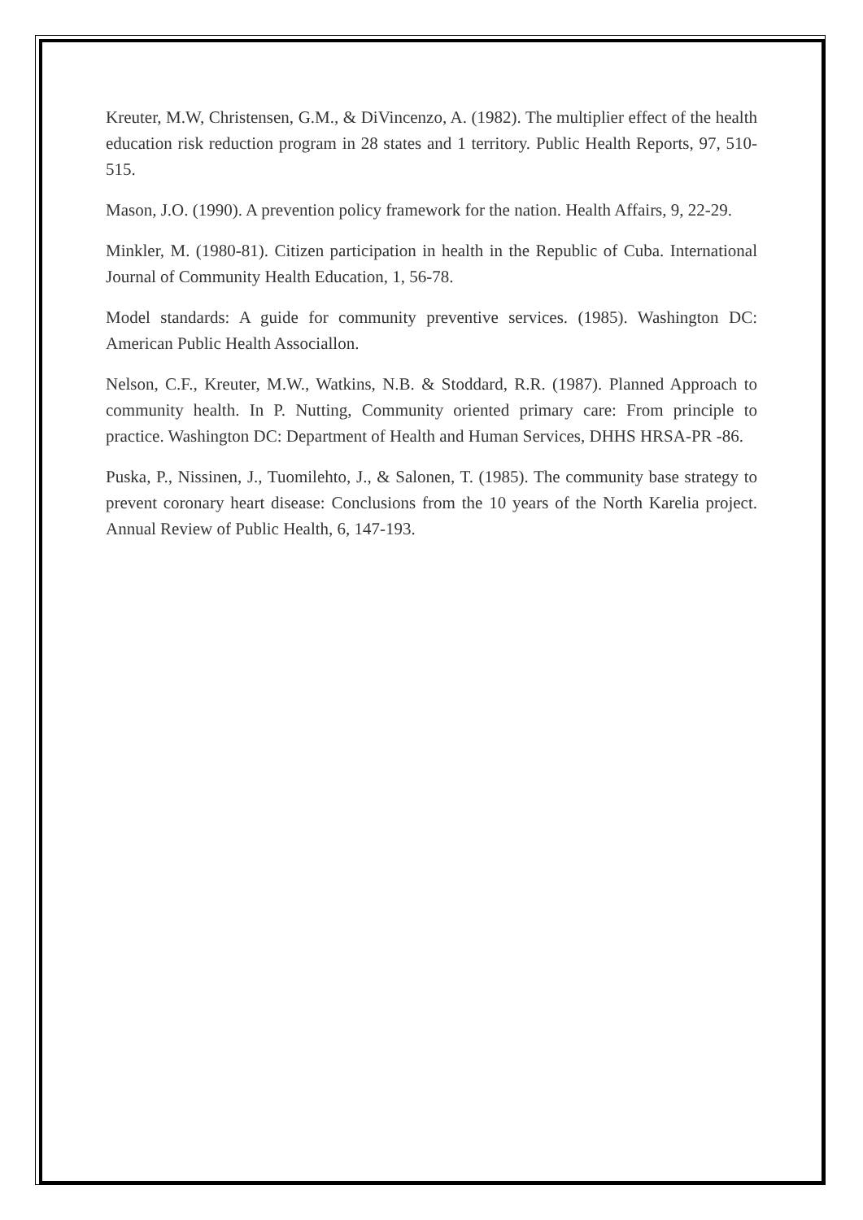Kreuter, M.W, Christensen, G.M., & DiVincenzo, A. (1982). The multiplier effect of the health education risk reduction program in 28 states and 1 territory. Public Health Reports, 97, 510-515.
Mason, J.O. (1990). A prevention policy framework for the nation. Health Affairs, 9, 22-29.
Minkler, M. (1980-81). Citizen participation in health in the Republic of Cuba. International Journal of Community Health Education, 1, 56-78.
Model standards: A guide for community preventive services. (1985). Washington DC: American Public Health Associallon.
Nelson, C.F., Kreuter, M.W., Watkins, N.B. & Stoddard, R.R. (1987). Planned Approach to community health. In P. Nutting, Community oriented primary care: From principle to practice. Washington DC: Department of Health and Human Services, DHHS HRSA-PR -86.
Puska, P., Nissinen, J., Tuomilehto, J., & Salonen, T. (1985). The community base strategy to prevent coronary heart disease: Conclusions from the 10 years of the North Karelia project. Annual Review of Public Health, 6, 147-193.